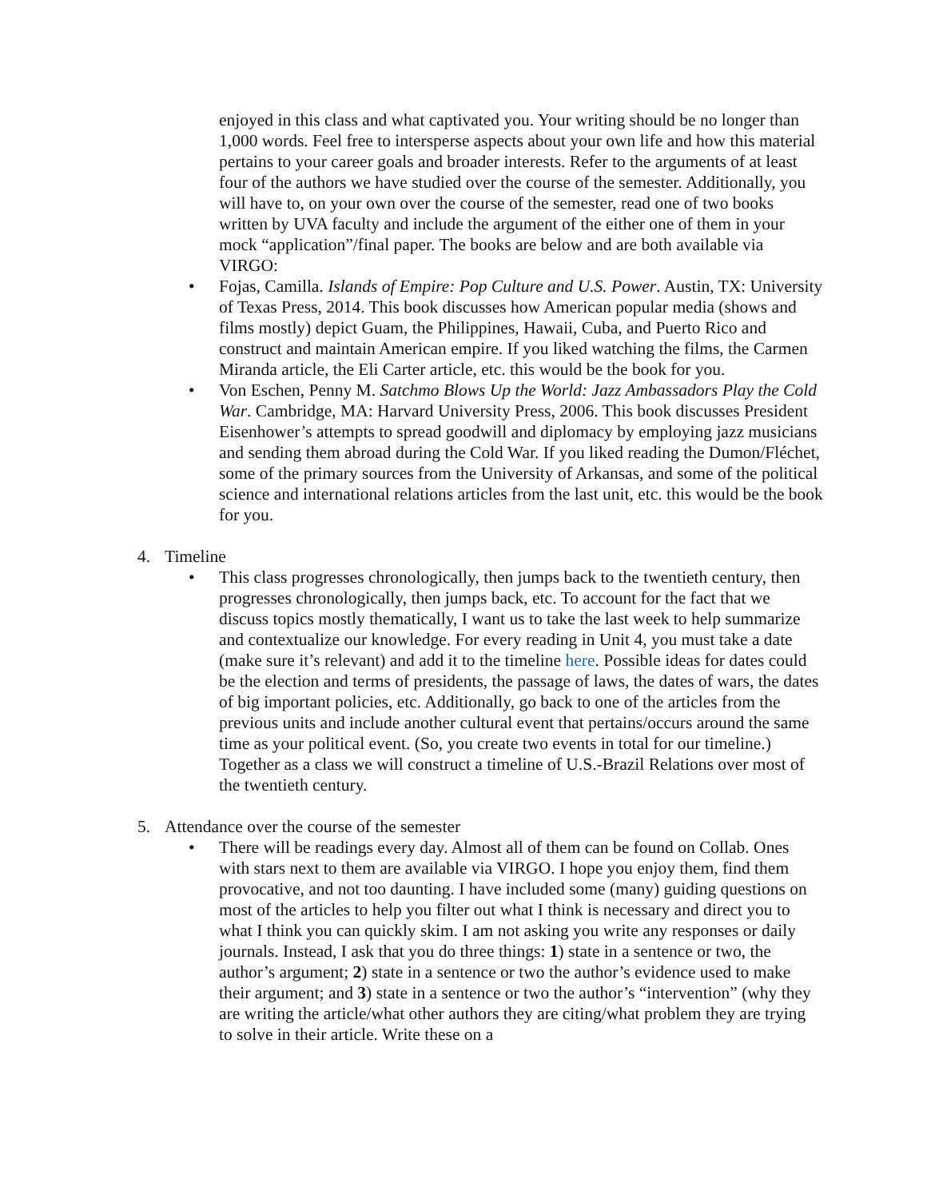enjoyed in this class and what captivated you. Your writing should be no longer than 1,000 words. Feel free to intersperse aspects about your own life and how this material pertains to your career goals and broader interests. Refer to the arguments of at least four of the authors we have studied over the course of the semester. Additionally, you will have to, on your own over the course of the semester, read one of two books written by UVA faculty and include the argument of the either one of them in your mock “application”/final paper. The books are below and are both available via VIRGO:
• Fojas, Camilla. Islands of Empire: Pop Culture and U.S. Power. Austin, TX: University of Texas Press, 2014. This book discusses how American popular media (shows and films mostly) depict Guam, the Philippines, Hawaii, Cuba, and Puerto Rico and construct and maintain American empire. If you liked watching the films, the Carmen Miranda article, the Eli Carter article, etc. this would be the book for you.
• Von Eschen, Penny M. Satchmo Blows Up the World: Jazz Ambassadors Play the Cold War. Cambridge, MA: Harvard University Press, 2006. This book discusses President Eisenhower’s attempts to spread goodwill and diplomacy by employing jazz musicians and sending them abroad during the Cold War. If you liked reading the Dumon/Fléchet, some of the primary sources from the University of Arkansas, and some of the political science and international relations articles from the last unit, etc. this would be the book for you.
4. Timeline
• This class progresses chronologically, then jumps back to the twentieth century, then progresses chronologically, then jumps back, etc. To account for the fact that we discuss topics mostly thematically, I want us to take the last week to help summarize and contextualize our knowledge. For every reading in Unit 4, you must take a date (make sure it’s relevant) and add it to the timeline here. Possible ideas for dates could be the election and terms of presidents, the passage of laws, the dates of wars, the dates of big important policies, etc. Additionally, go back to one of the articles from the previous units and include another cultural event that pertains/occurs around the same time as your political event. (So, you create two events in total for our timeline.) Together as a class we will construct a timeline of U.S.-Brazil Relations over most of the twentieth century.
5. Attendance over the course of the semester
• There will be readings every day. Almost all of them can be found on Collab. Ones with stars next to them are available via VIRGO. I hope you enjoy them, find them provocative, and not too daunting. I have included some (many) guiding questions on most of the articles to help you filter out what I think is necessary and direct you to what I think you can quickly skim. I am not asking you write any responses or daily journals. Instead, I ask that you do three things: 1) state in a sentence or two, the author’s argument; 2) state in a sentence or two the author’s evidence used to make their argument; and 3) state in a sentence or two the author’s “intervention” (why they are writing the article/what other authors they are citing/what problem they are trying to solve in their article. Write these on a